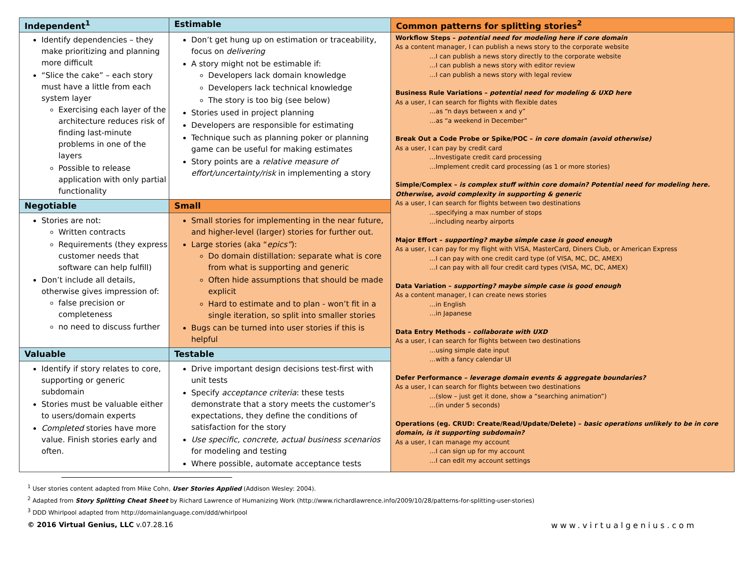| Independent<sup>1</sup> | Estimable | Common patterns for splitting stories<sup>2</sup> |
| --- | --- | --- |
| Identify dependencies – they make prioritizing and planning more difficult “Slice the cake” – each story must have a little from each system layer Exercising each layer of the architecture reduces risk of finding last-minute problems in one of the layers Possible to release application with only partial functionality | Don’t get hung up on estimation or traceability, focus on delivering A story might not be estimable if: Developers lack domain knowledge Developers lack technical knowledge The story is too big (see below) Stories used in project planning Developers are responsible for estimating Technique such as planning poker or planning game can be useful for making estimates Story points are a relative measure of effort/uncertainty/risk in implementing a story | Workflow Steps – potential need for modeling here if core domain As a content manager, I can publish a news story to the corporate website …I can publish a news story directly to the corporate website …I can publish a news story with editor review …I can publish a news story with legal review Business Rule Variations – potential need for modeling & UXD here As a user, I can search for flights with flexible dates …as “n days between x and y” …as “a weekend in December” Break Out a Code Probe or Spike/POC – in core domain (avoid otherwise) As a user, I can pay by credit card …Investigate credit card processing …Implement credit card processing (as 1 or more stories) Simple/Complex – is complex stuff within core domain? Potential need for modeling here. Otherwise, avoid complexity in supporting & generic As a user, I can search for flights between two destinations …specifying a max number of stops …including nearby airports Major Effort – supporting? maybe simple case is good enough As a user, I can pay for my flight with VISA, MasterCard, Diners Club, or American Express …I can pay with one credit card type (of VISA, MC, DC, AMEX) …I can pay with all four credit card types (VISA, MC, DC, AMEX) Data Variation – supporting? maybe simple case is good enough As a content manager, I can create news stories …in English …in Japanese Data Entry Methods – collaborate with UXD As a user, I can search for flights between two destinations …using simple date input …with a fancy calendar UI Defer Performance – leverage domain events & aggregate boundaries? As a user, I can search for flights between two destinations …(slow – just get it done, show a “searching animation”) …(in under 5 seconds) Operations (eg. CRUD: Create/Read/Update/Delete) – basic operations unlikely to be in core domain, is it supporting subdomain? As a user, I can manage my account …I can sign up for my account …I can edit my account settings |
| Negotiable | Small | |
| Stories are not: Written contracts Requirements (they express customer needs that software can help fulfill) Don’t include all details, otherwise gives impression of: false precision or completeness no need to discuss further | Small stories for implementing in the near future, and higher-level (larger) stories for further out. Large stories (aka “ epics” ): Do domain distillation: separate what is core from what is supporting and generic Often hide assumptions that should be made explicit Hard to estimate and to plan - won’t fit in a single iteration, so split into smaller stories Bugs can be turned into user stories if this is helpful | |
| Valuable | Testable | |
| Identify if story relates to core, supporting or generic subdomain Stories must be valuable either to users/domain experts Completed stories have more value. Finish stories early and often. | Drive important design decisions test-first with unit tests Specify acceptance criteria : these tests demonstrate that a story meets the customer’s expectations, they define the conditions of satisfaction for the story Use specific, concrete, actual business scenarios for modeling and testing Where possible, automate acceptance tests | |
<sup>1</sup> User stories content adapted from Mike Cohn, User Stories Applied (Addison Wesley: 2004).
<sup>2</sup> Adapted from Story Splitting Cheat Sheet by Richard Lawrence of Humanizing Work (http://www.richardlawrence.info/2009/10/28/patterns-for-splitting-user-stories)
<sup>3</sup> DDD Whirlpool adapted from http://domainlanguage.com/ddd/whirlpool
© 2016 Virtual Genius, LLC v.07.28.16 www.virtualgenius.com